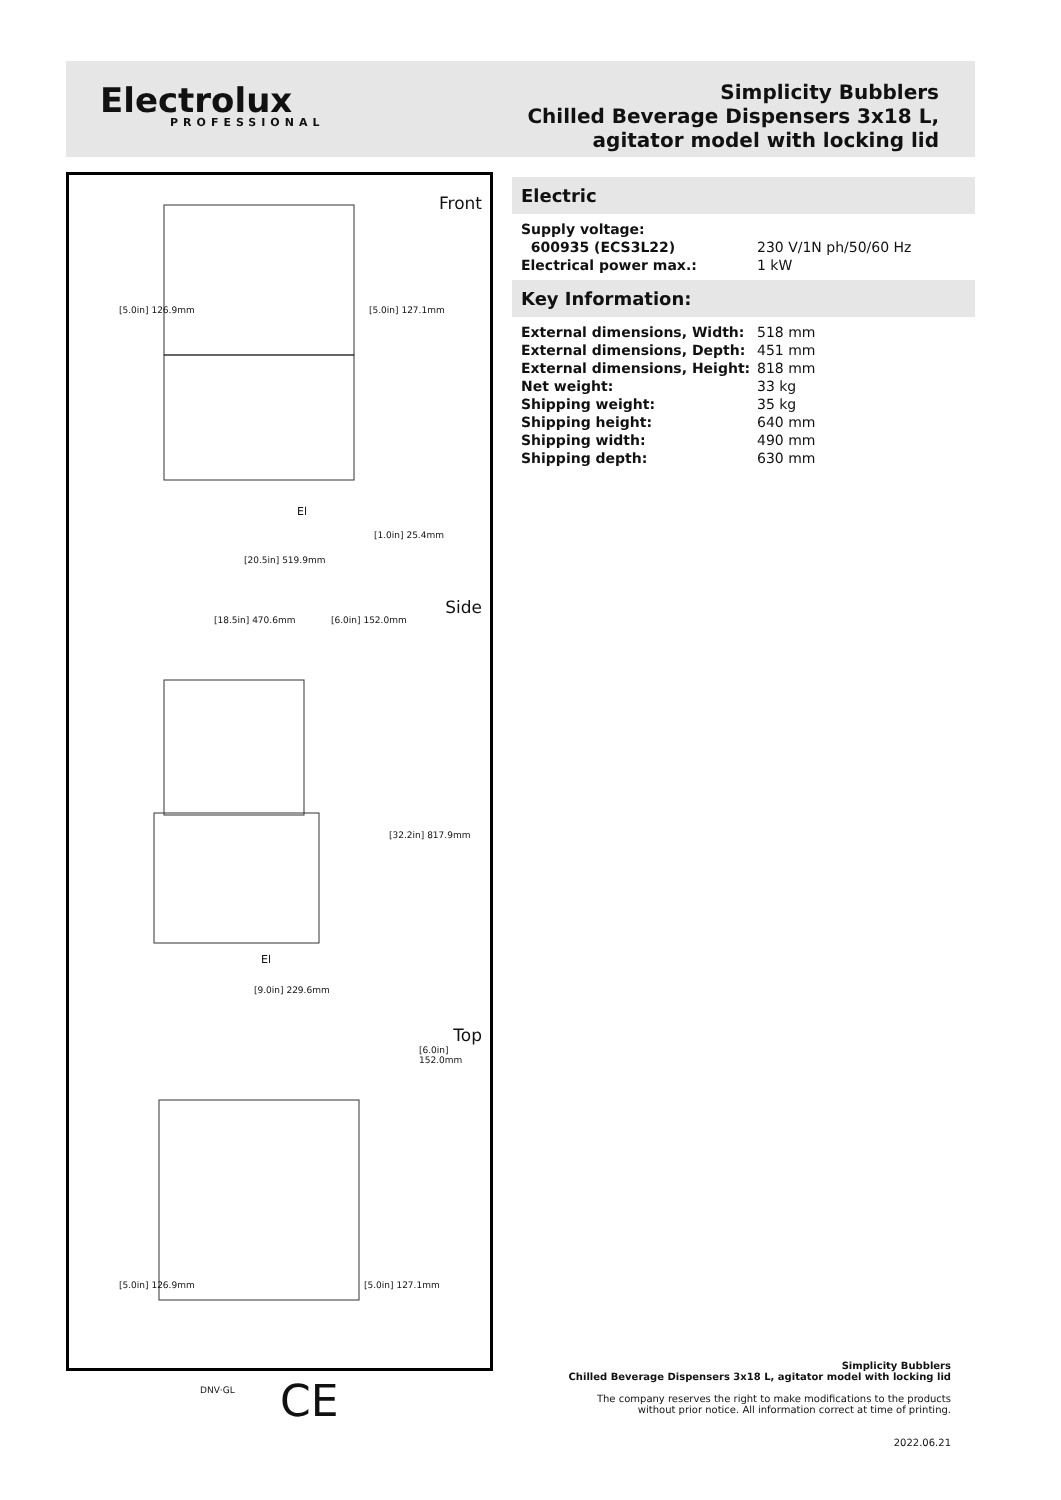Electrolux
PROFESSIONAL
Simplicity Bubblers
Chilled Beverage Dispensers 3x18 L,
agitator model with locking lid
Front
[5.0in] 126.9mm [5.0in] 127.1mm
El
[1.0in] 25.4mm
[20.5in] 519.9mm
Side
[18.5in] 470.6mm [6.0in] 152.0mm
[32.2in] 817.9mm
El
[9.0in] 229.6mm
Top
[6.0in] 152.0mm
[5.0in] 126.9mm [5.0in] 127.1mm
DNV·GL CE
Electric
| Supply voltage: | |
| 600935 (ECS3L22) | 230 V/1N ph/50/60 Hz |
| Electrical power max.: | 1 kW |
Key Information:
| External dimensions, Width: | 518 mm |
| External dimensions, Depth: | 451 mm |
| External dimensions, Height: | 818 mm |
| Net weight: | 33 kg |
| Shipping weight: | 35 kg |
| Shipping height: | 640 mm |
| Shipping width: | 490 mm |
| Shipping depth: | 630 mm |
Simplicity Bubblers
Chilled Beverage Dispensers 3x18 L, agitator model with locking lid
The company reserves the right to make modifications to the products
without prior notice. All information correct at time of printing.
2022.06.21